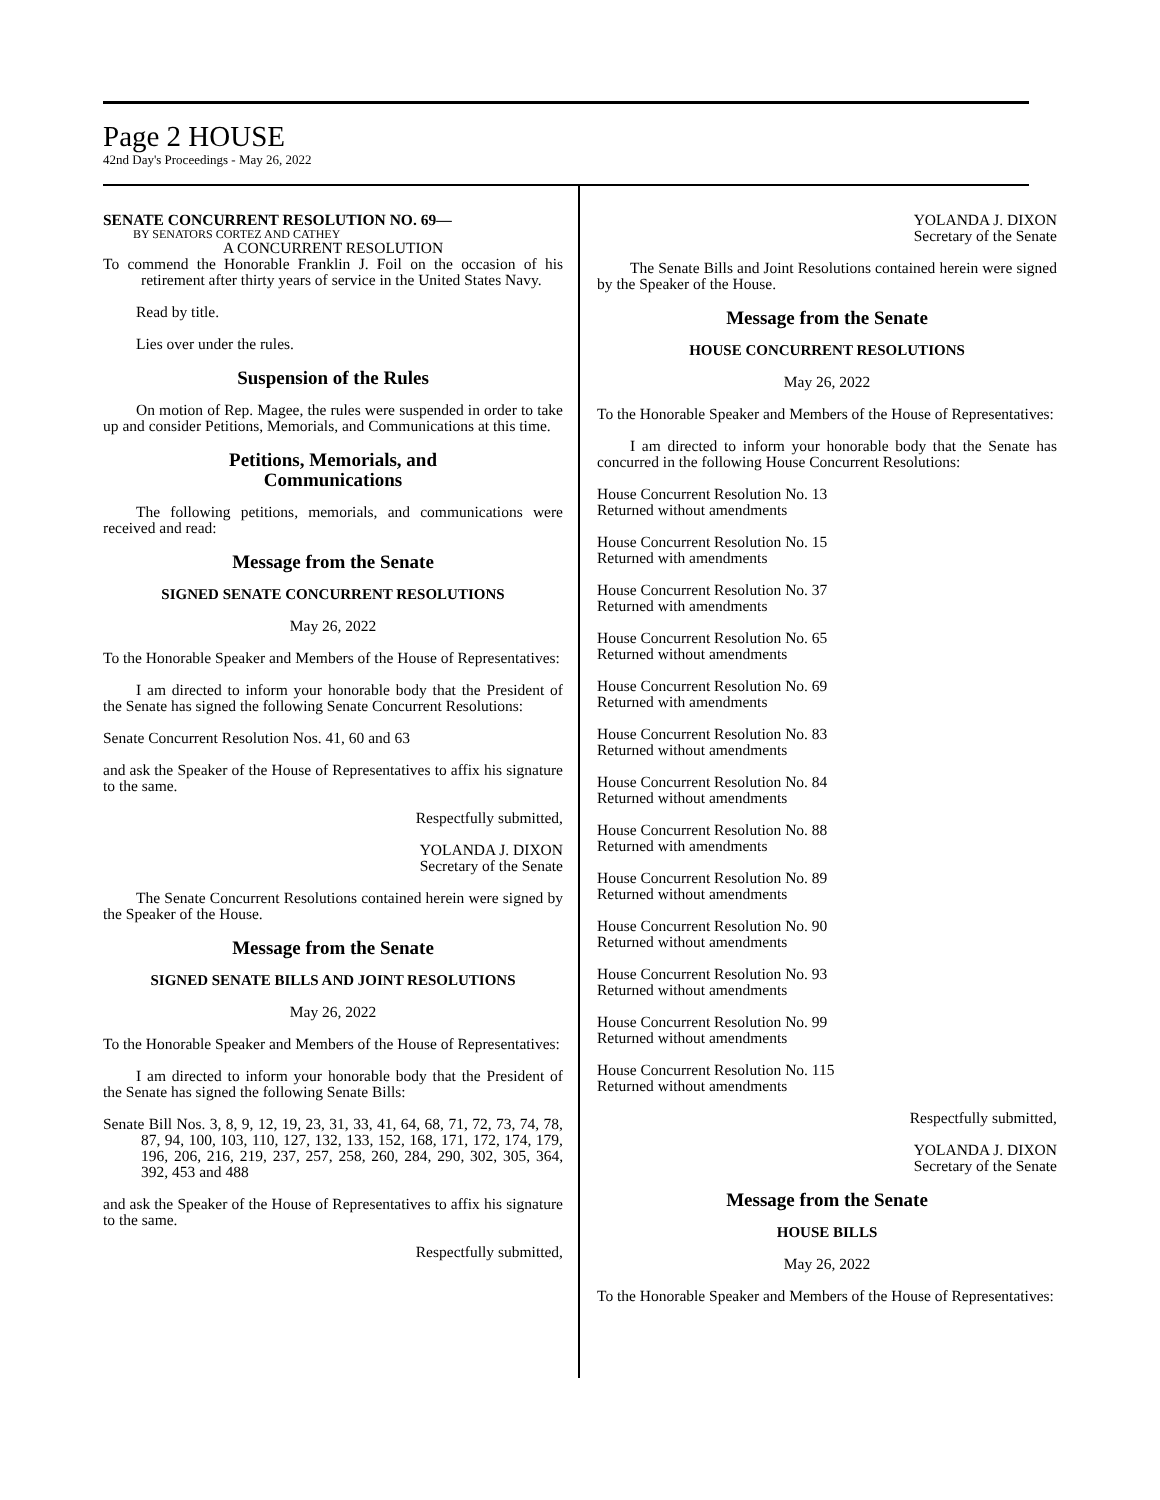Page 2 HOUSE
42nd Day's Proceedings - May 26, 2022
SENATE CONCURRENT RESOLUTION NO. 69—
BY SENATORS CORTEZ AND CATHEY
A CONCURRENT RESOLUTION
To commend the Honorable Franklin J. Foil on the occasion of his retirement after thirty years of service in the United States Navy.
Read by title.
Lies over under the rules.
Suspension of the Rules
On motion of Rep. Magee, the rules were suspended in order to take up and consider Petitions, Memorials, and Communications at this time.
Petitions, Memorials, and
Communications
The following petitions, memorials, and communications were received and read:
Message from the Senate
SIGNED SENATE CONCURRENT RESOLUTIONS
May 26, 2022
To the Honorable Speaker and Members of the House of Representatives:
I am directed to inform your honorable body that the President of the Senate has signed the following Senate Concurrent Resolutions:
Senate Concurrent Resolution Nos. 41, 60 and 63
and ask the Speaker of the House of Representatives to affix his signature to the same.
Respectfully submitted,
YOLANDA J. DIXON
Secretary of the Senate
The Senate Concurrent Resolutions contained herein were signed by the Speaker of the House.
Message from the Senate
SIGNED SENATE BILLS AND JOINT RESOLUTIONS
May 26, 2022
To the Honorable Speaker and Members of the House of Representatives:
I am directed to inform your honorable body that the President of the Senate has signed the following Senate Bills:
Senate Bill Nos. 3, 8, 9, 12, 19, 23, 31, 33, 41, 64, 68, 71, 72, 73, 74, 78, 87, 94, 100, 103, 110, 127, 132, 133, 152, 168, 171, 172, 174, 179, 196, 206, 216, 219, 237, 257, 258, 260, 284, 290, 302, 305, 364, 392, 453 and 488
and ask the Speaker of the House of Representatives to affix his signature to the same.
Respectfully submitted,
YOLANDA J. DIXON
Secretary of the Senate
The Senate Bills and Joint Resolutions contained herein were signed by the Speaker of the House.
Message from the Senate
HOUSE CONCURRENT RESOLUTIONS
May 26, 2022
To the Honorable Speaker and Members of the House of Representatives:
I am directed to inform your honorable body that the Senate has concurred in the following House Concurrent Resolutions:
House Concurrent Resolution No. 13
Returned without amendments
House Concurrent Resolution No. 15
Returned with amendments
House Concurrent Resolution No. 37
Returned with amendments
House Concurrent Resolution No. 65
Returned without amendments
House Concurrent Resolution No. 69
Returned with amendments
House Concurrent Resolution No. 83
Returned without amendments
House Concurrent Resolution No. 84
Returned without amendments
House Concurrent Resolution No. 88
Returned with amendments
House Concurrent Resolution No. 89
Returned without amendments
House Concurrent Resolution No. 90
Returned without amendments
House Concurrent Resolution No. 93
Returned without amendments
House Concurrent Resolution No. 99
Returned without amendments
House Concurrent Resolution No. 115
Returned without amendments
Respectfully submitted,
YOLANDA J. DIXON
Secretary of the Senate
Message from the Senate
HOUSE BILLS
May 26, 2022
To the Honorable Speaker and Members of the House of Representatives: